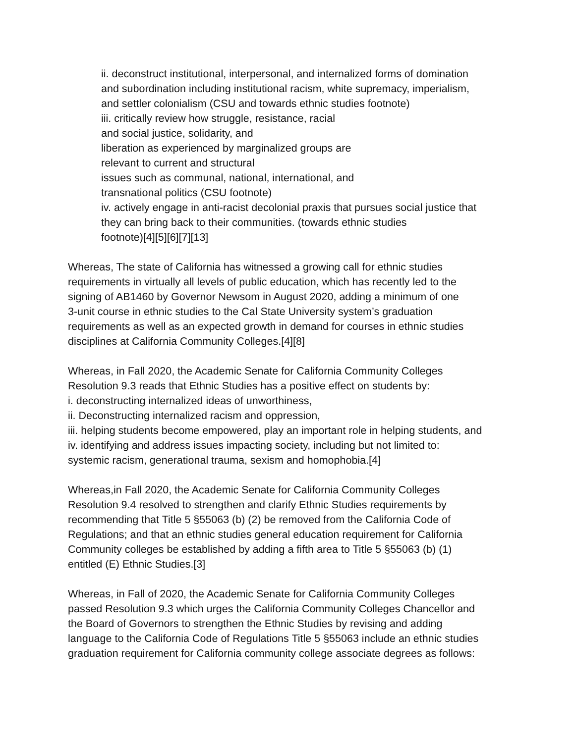ii. deconstruct institutional, interpersonal, and internalized forms of domination
and subordination including institutional racism, white supremacy, imperialism,
and settler colonialism (CSU and towards ethnic studies footnote)
iii. critically review how struggle, resistance, racial
and social justice, solidarity, and
liberation as experienced by marginalized groups are
relevant to current and structural
issues such as communal, national, international, and
transnational politics (CSU footnote)
iv. actively engage in anti-racist decolonial praxis that pursues social justice that
they can bring back to their communities. (towards ethnic studies
footnote)[4][5][6][7][13]
Whereas, The state of California has witnessed a growing call for ethnic studies
requirements in virtually all levels of public education, which has recently led to the
signing of AB1460 by Governor Newsom in August 2020, adding a minimum of one
3-unit course in ethnic studies to the Cal State University system’s graduation
requirements as well as an expected growth in demand for courses in ethnic studies
disciplines at California Community Colleges.[4][8]
Whereas, in Fall 2020, the Academic Senate for California Community Colleges
Resolution 9.3 reads that Ethnic Studies has a positive effect on students by:
i. deconstructing internalized ideas of unworthiness,
ii. Deconstructing internalized racism and oppression,
iii. helping students become empowered, play an important role in helping students, and
iv. identifying and address issues impacting society, including but not limited to:
systemic racism, generational trauma, sexism and homophobia.[4]
Whereas,in Fall 2020, the Academic Senate for California Community Colleges
Resolution 9.4 resolved to strengthen and clarify Ethnic Studies requirements by
recommending that Title 5 §55063 (b) (2) be removed from the California Code of
Regulations; and that an ethnic studies general education requirement for California
Community colleges be established by adding a fifth area to Title 5 §55063 (b) (1)
entitled (E) Ethnic Studies.[3]
Whereas, in Fall of 2020, the Academic Senate for California Community Colleges
passed Resolution 9.3 which urges the California Community Colleges Chancellor and
the Board of Governors to strengthen the Ethnic Studies by revising and adding
language to the California Code of Regulations Title 5 §55063 include an ethnic studies
graduation requirement for California community college associate degrees as follows: